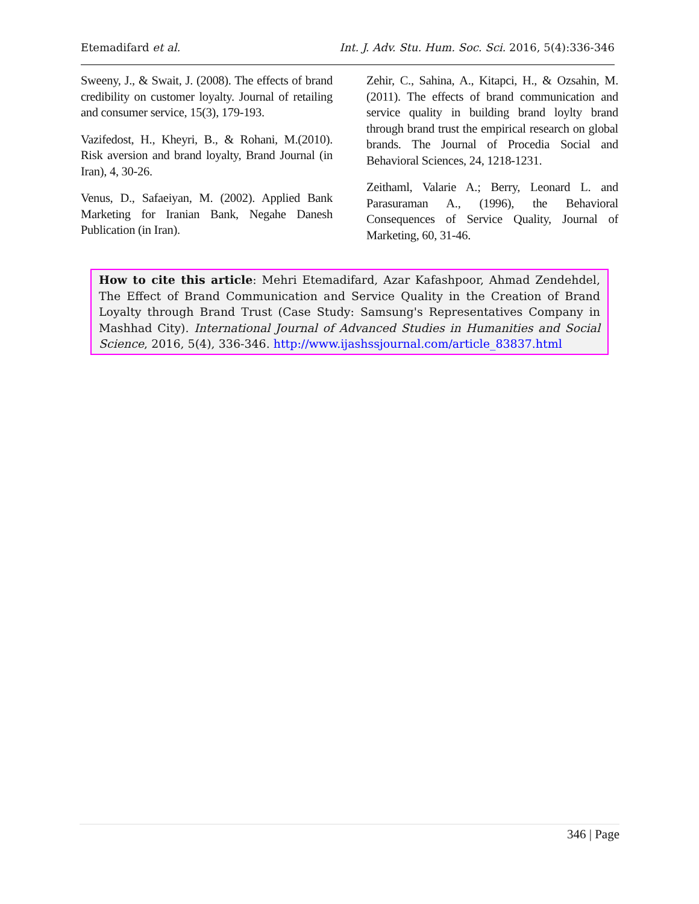Etemadifard et al. Int. J. Adv. Stu. Hum. Soc. Sci. 2016, 5(4):336-346
Sweeny, J., & Swait, J. (2008). The effects of brand credibility on customer loyalty. Journal of retailing and consumer service, 15(3), 179-193.
Vazifedost, H., Kheyri, B., & Rohani, M.(2010). Risk aversion and brand loyalty, Brand Journal (in Iran), 4, 30-26.
Venus, D., Safaeiyan, M. (2002). Applied Bank Marketing for Iranian Bank, Negahe Danesh Publication (in Iran).
Zehir, C., Sahina, A., Kitapci, H., & Ozsahin, M. (2011). The effects of brand communication and service quality in building brand loylty brand through brand trust the empirical research on global brands. The Journal of Procedia Social and Behavioral Sciences, 24, 1218-1231.
Zeithaml, Valarie A.; Berry, Leonard L. and Parasuraman A., (1996), the Behavioral Consequences of Service Quality, Journal of Marketing, 60, 31-46.
How to cite this article: Mehri Etemadifard, Azar Kafashpoor, Ahmad Zendehdel, The Effect of Brand Communication and Service Quality in the Creation of Brand Loyalty through Brand Trust (Case Study: Samsung's Representatives Company in Mashhad City). International Journal of Advanced Studies in Humanities and Social Science, 2016, 5(4), 336-346. http://www.ijashssjournal.com/article_83837.html
346 | Page